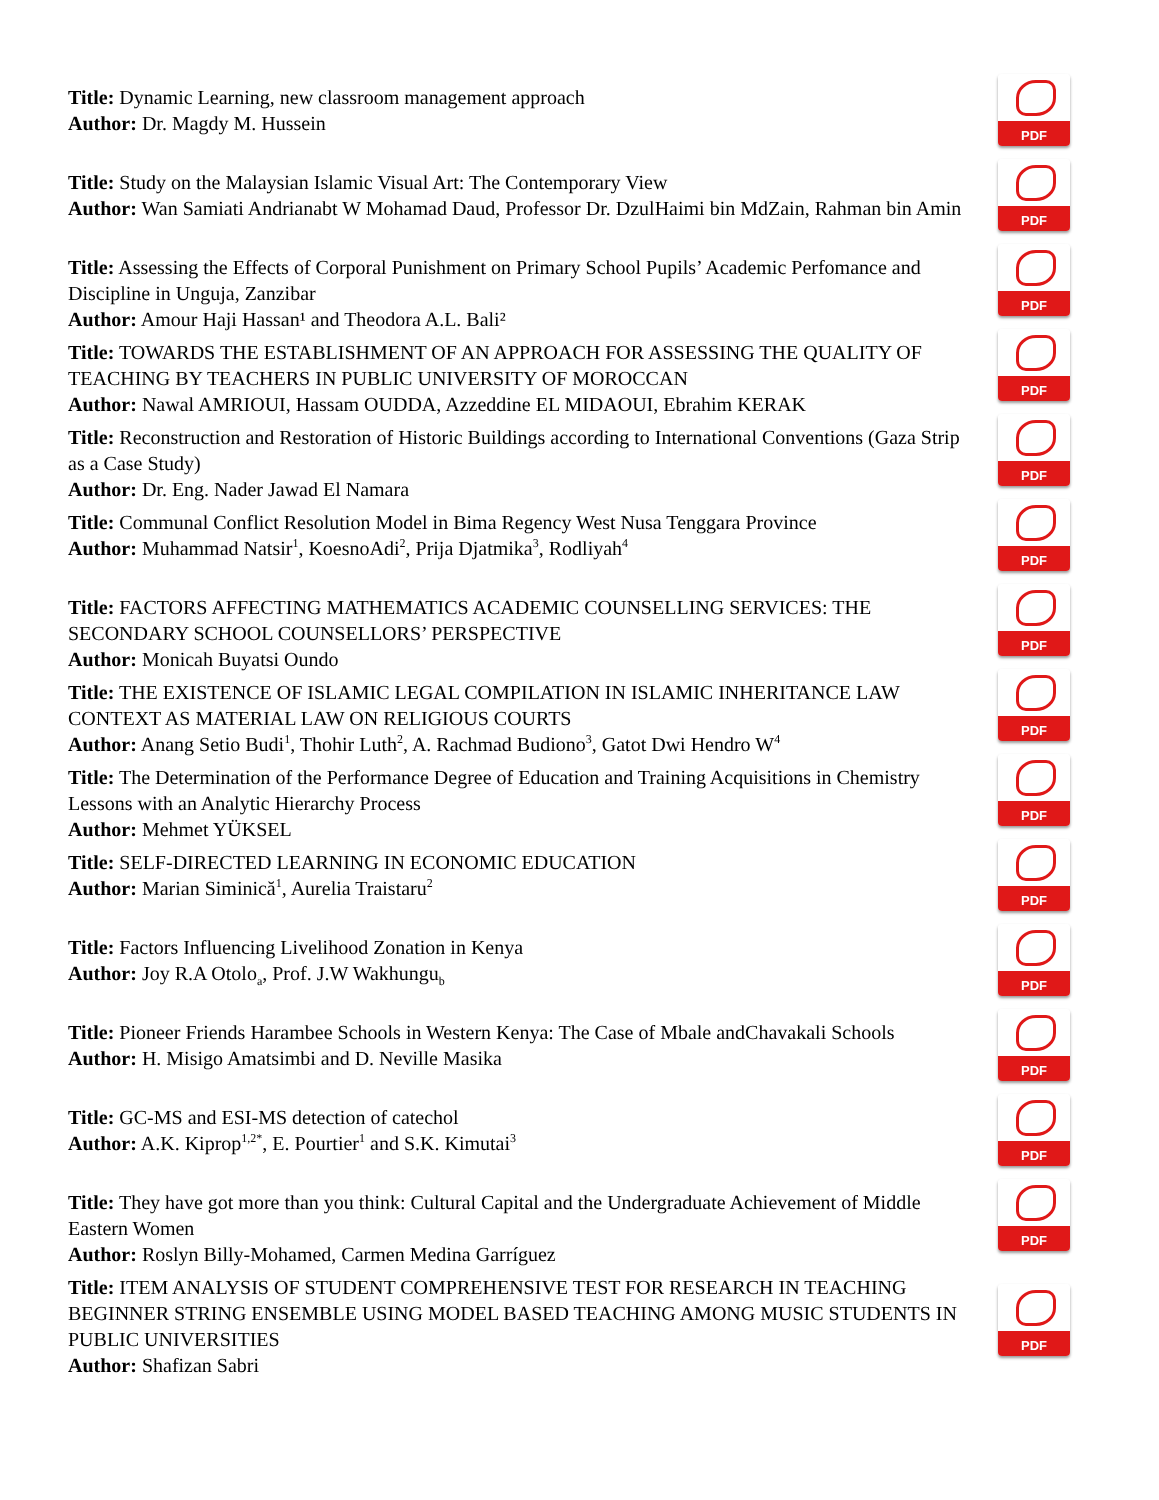Title: Dynamic Learning, new classroom management approach
Author: Dr. Magdy M. Hussein
PDF
Title: Study on the Malaysian Islamic Visual Art: The Contemporary View
Author: Wan Samiati Andrianabt W Mohamad Daud, Professor Dr. DzulHaimi bin MdZain, Rahman bin Amin
PDF
Title: Assessing the Effects of Corporal Punishment on Primary School Pupils’ Academic Perfomance and Discipline in Unguja, Zanzibar
Author: Amour Haji Hassan¹ and Theodora A.L. Bali²
PDF
Title: TOWARDS THE ESTABLISHMENT OF AN APPROACH FOR ASSESSING THE QUALITY OF TEACHING BY TEACHERS IN PUBLIC UNIVERSITY OF MOROCCAN
Author: Nawal AMRIOUI, Hassam OUDDA, Azzeddine EL MIDAOUI, Ebrahim KERAK
PDF
Title: Reconstruction and Restoration of Historic Buildings according to International Conventions (Gaza Strip as a Case Study)
Author: Dr. Eng. Nader Jawad El Namara
PDF
Title: Communal Conflict Resolution Model in Bima Regency West Nusa Tenggara Province
Author: Muhammad Natsir<sup>1</sup>, KoesnoAdi<sup>2</sup>, Prija Djatmika<sup>3</sup>, Rodliyah<sup>4</sup>
PDF
Title: FACTORS AFFECTING MATHEMATICS ACADEMIC COUNSELLING SERVICES: THE SECONDARY SCHOOL COUNSELLORS’ PERSPECTIVE
Author: Monicah Buyatsi Oundo
PDF
Title: THE EXISTENCE OF ISLAMIC LEGAL COMPILATION IN ISLAMIC INHERITANCE LAW CONTEXT AS MATERIAL LAW ON RELIGIOUS COURTS
Author: Anang Setio Budi<sup>1</sup>, Thohir Luth<sup>2</sup>, A. Rachmad Budiono<sup>3</sup>, Gatot Dwi Hendro W<sup>4</sup>
PDF
Title: The Determination of the Performance Degree of Education and Training Acquisitions in Chemistry Lessons with an Analytic Hierarchy Process
Author: Mehmet YÜKSEL
PDF
Title: SELF-DIRECTED LEARNING IN ECONOMIC EDUCATION
Author: Marian Siminică<sup>1</sup>, Aurelia Traistaru<sup>2</sup>
PDF
Title: Factors Influencing Livelihood Zonation in Kenya
Author: Joy R.A Otolo<sub>a</sub>, Prof. J.W Wakhungu<sub>b</sub>
PDF
Title: Pioneer Friends Harambee Schools in Western Kenya: The Case of Mbale andChavakali Schools
Author: H. Misigo Amatsimbi and D. Neville Masika
PDF
Title: GC-MS and ESI-MS detection of catechol
Author: A.K. Kiprop<sup>1,2*</sup>, E. Pourtier<sup>1</sup> and S.K. Kimutai<sup>3</sup>
PDF
Title: They have got more than you think: Cultural Capital and the Undergraduate Achievement of Middle Eastern Women
Author: Roslyn Billy-Mohamed, Carmen Medina Garríguez
PDF
Title: ITEM ANALYSIS OF STUDENT COMPREHENSIVE TEST FOR RESEARCH IN TEACHING BEGINNER STRING ENSEMBLE USING MODEL BASED TEACHING AMONG MUSIC STUDENTS IN PUBLIC UNIVERSITIES
Author: Shafizan Sabri
PDF